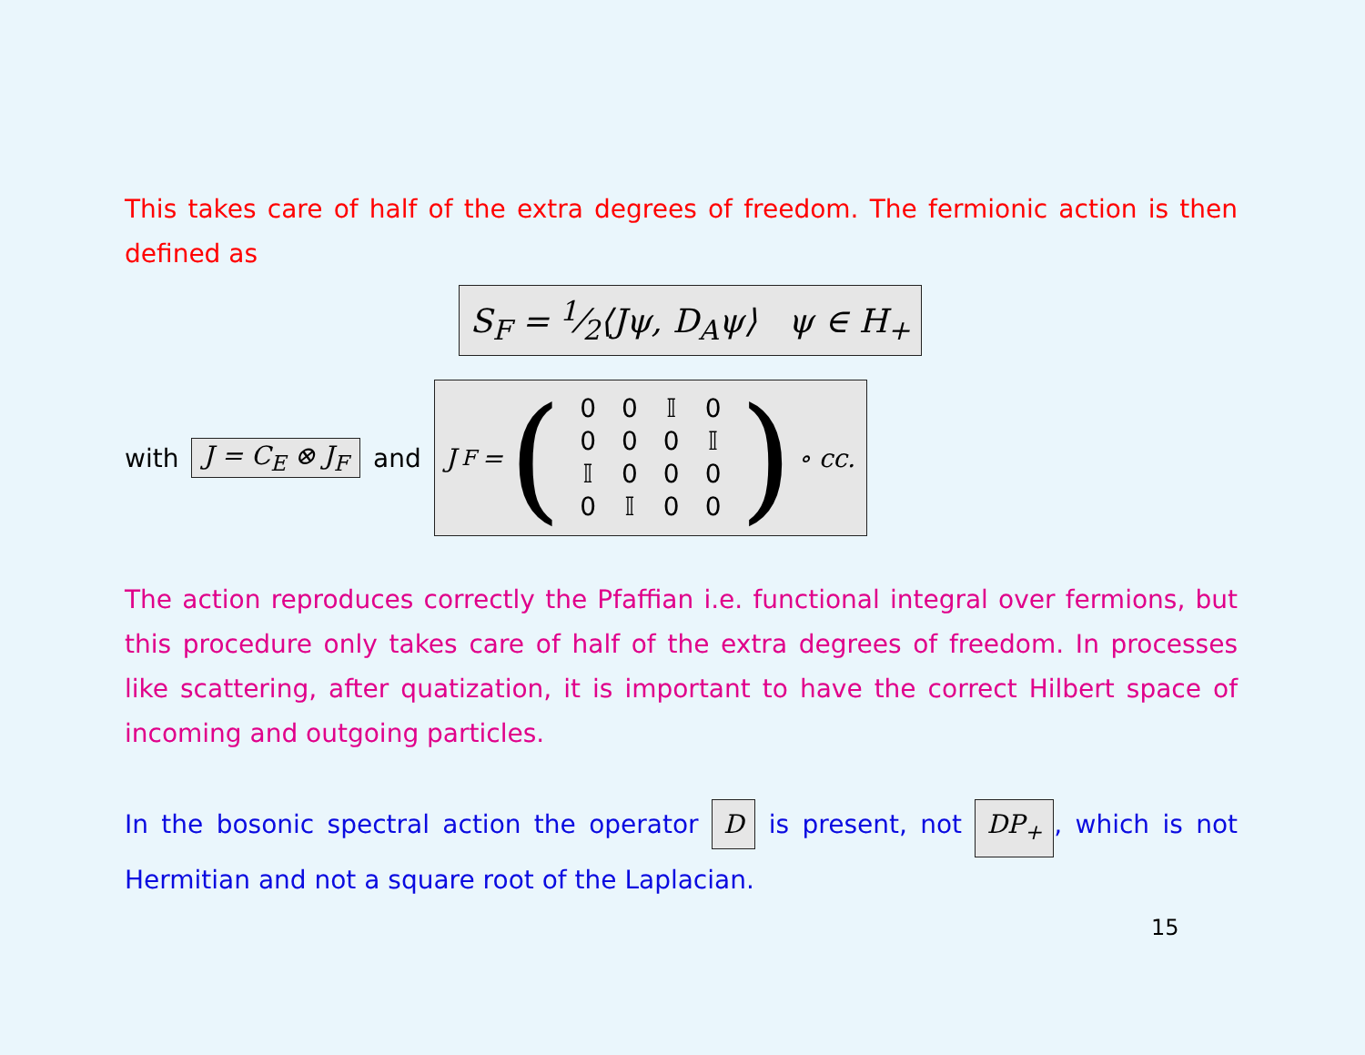This takes care of half of the extra degrees of freedom. The fermionic action is then defined as
S<sub>F</sub> = 1⁄2⟨Jψ, D<sub>A</sub>ψ⟩ ψ ∈ H<sub>+</sub>
with J = C<sub>E</sub> ⊗ J<sub>F</sub> and J<sub>F</sub> = (
| 0 | 0 | 𝕀 | 0 |
| 0 | 0 | 0 | 𝕀 |
| 𝕀 | 0 | 0 | 0 |
| 0 | 𝕀 | 0 | 0 |
) ∘ cc.
The action reproduces correctly the Pfaffian i.e. functional integral over fermions, but this procedure only takes care of half of the extra degrees of freedom. In processes like scattering, after quatization, it is important to have the correct Hilbert space of incoming and outgoing particles.
In the bosonic spectral action the operator D is present, not DP<sub>+</sub>, which is not Hermitian and not a square root of the Laplacian.
15